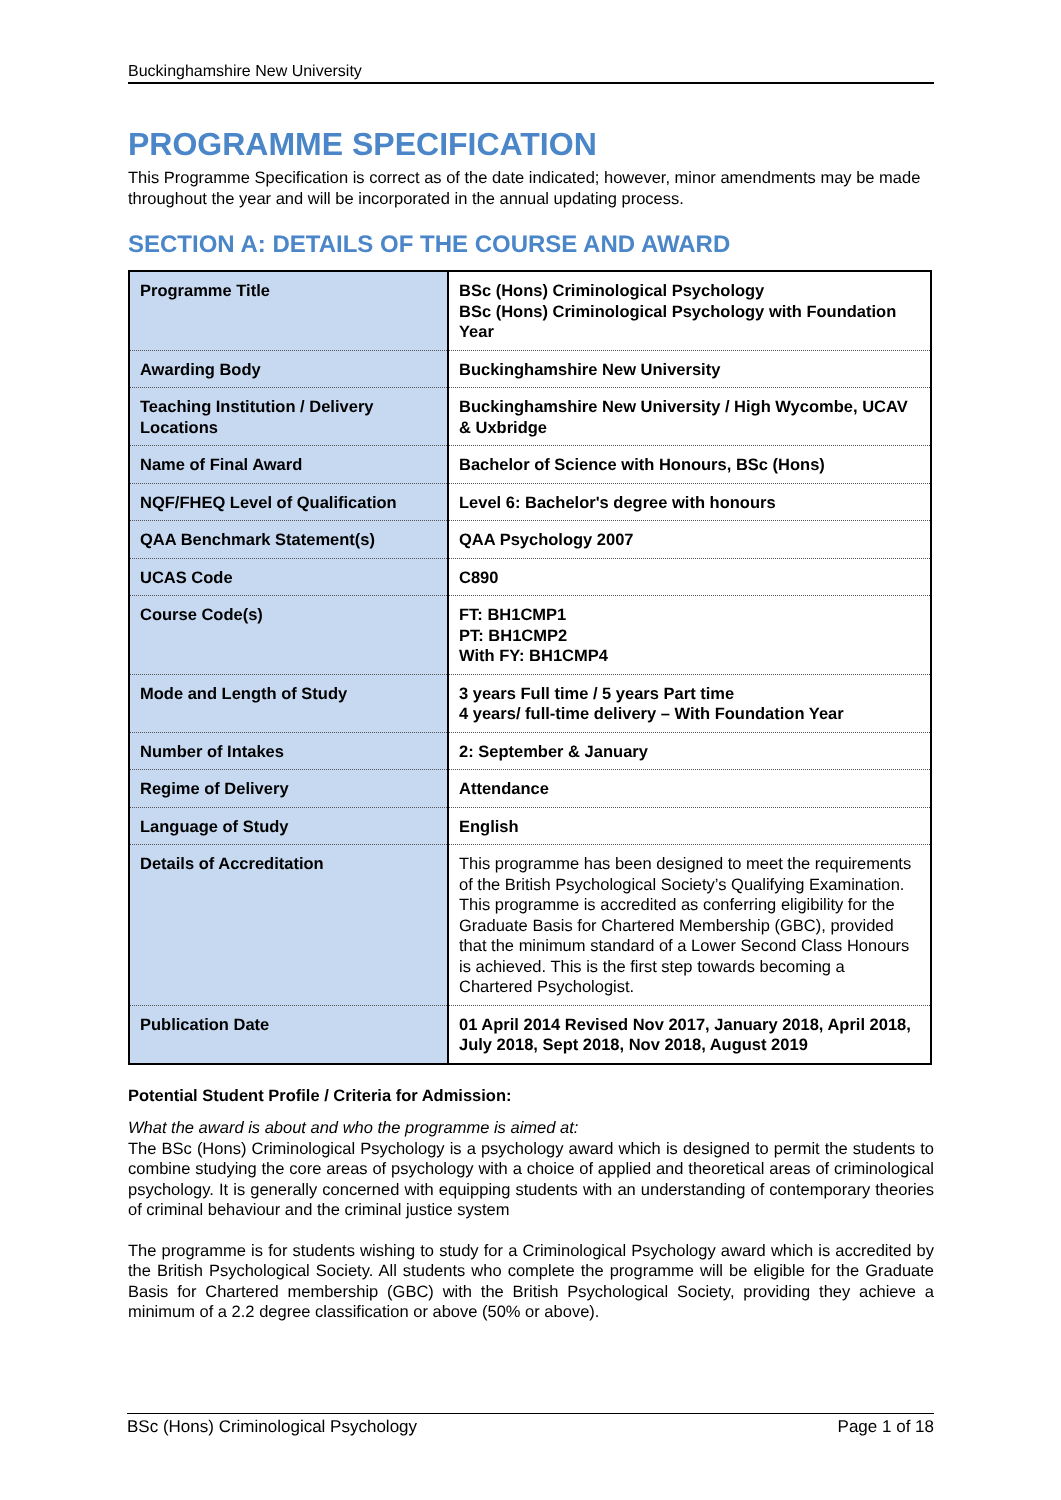Buckinghamshire New University
PROGRAMME SPECIFICATION
This Programme Specification is correct as of the date indicated; however, minor amendments may be made throughout the year and will be incorporated in the annual updating process.
SECTION A: DETAILS OF THE COURSE AND AWARD
| Programme Title | BSc (Hons) Criminological Psychology BSc (Hons) Criminological Psychology with Foundation Year |
| Awarding Body | Buckinghamshire New University |
| Teaching Institution / Delivery Locations | Buckinghamshire New University / High Wycombe, UCAV & Uxbridge |
| Name of Final Award | Bachelor of Science with Honours, BSc (Hons) |
| NQF/FHEQ Level of Qualification | Level 6: Bachelor's degree with honours |
| QAA Benchmark Statement(s) | QAA Psychology 2007 |
| UCAS Code | C890 |
| Course Code(s) | FT: BH1CMP1 PT: BH1CMP2 With FY: BH1CMP4 |
| Mode and Length of Study | 3 years Full time / 5 years Part time 4 years/ full-time delivery – With Foundation Year |
| Number of Intakes | 2: September & January |
| Regime of Delivery | Attendance |
| Language of Study | English |
| Details of Accreditation | This programme has been designed to meet the requirements of the British Psychological Society’s Qualifying Examination. This programme is accredited as conferring eligibility for the Graduate Basis for Chartered Membership (GBC), provided that the minimum standard of a Lower Second Class Honours is achieved. This is the first step towards becoming a Chartered Psychologist. |
| Publication Date | 01 April 2014 Revised Nov 2017, January 2018, April 2018, July 2018, Sept 2018, Nov 2018, August 2019 |
Potential Student Profile / Criteria for Admission:
What the award is about and who the programme is aimed at:
The BSc (Hons) Criminological Psychology is a psychology award which is designed to permit the students to combine studying the core areas of psychology with a choice of applied and theoretical areas of criminological psychology. It is generally concerned with equipping students with an understanding of contemporary theories of criminal behaviour and the criminal justice system
The programme is for students wishing to study for a Criminological Psychology award which is accredited by the British Psychological Society. All students who complete the programme will be eligible for the Graduate Basis for Chartered membership (GBC) with the British Psychological Society, providing they achieve a minimum of a 2.2 degree classification or above (50% or above).
BSc (Hons) Criminological Psychology Page 1 of 18